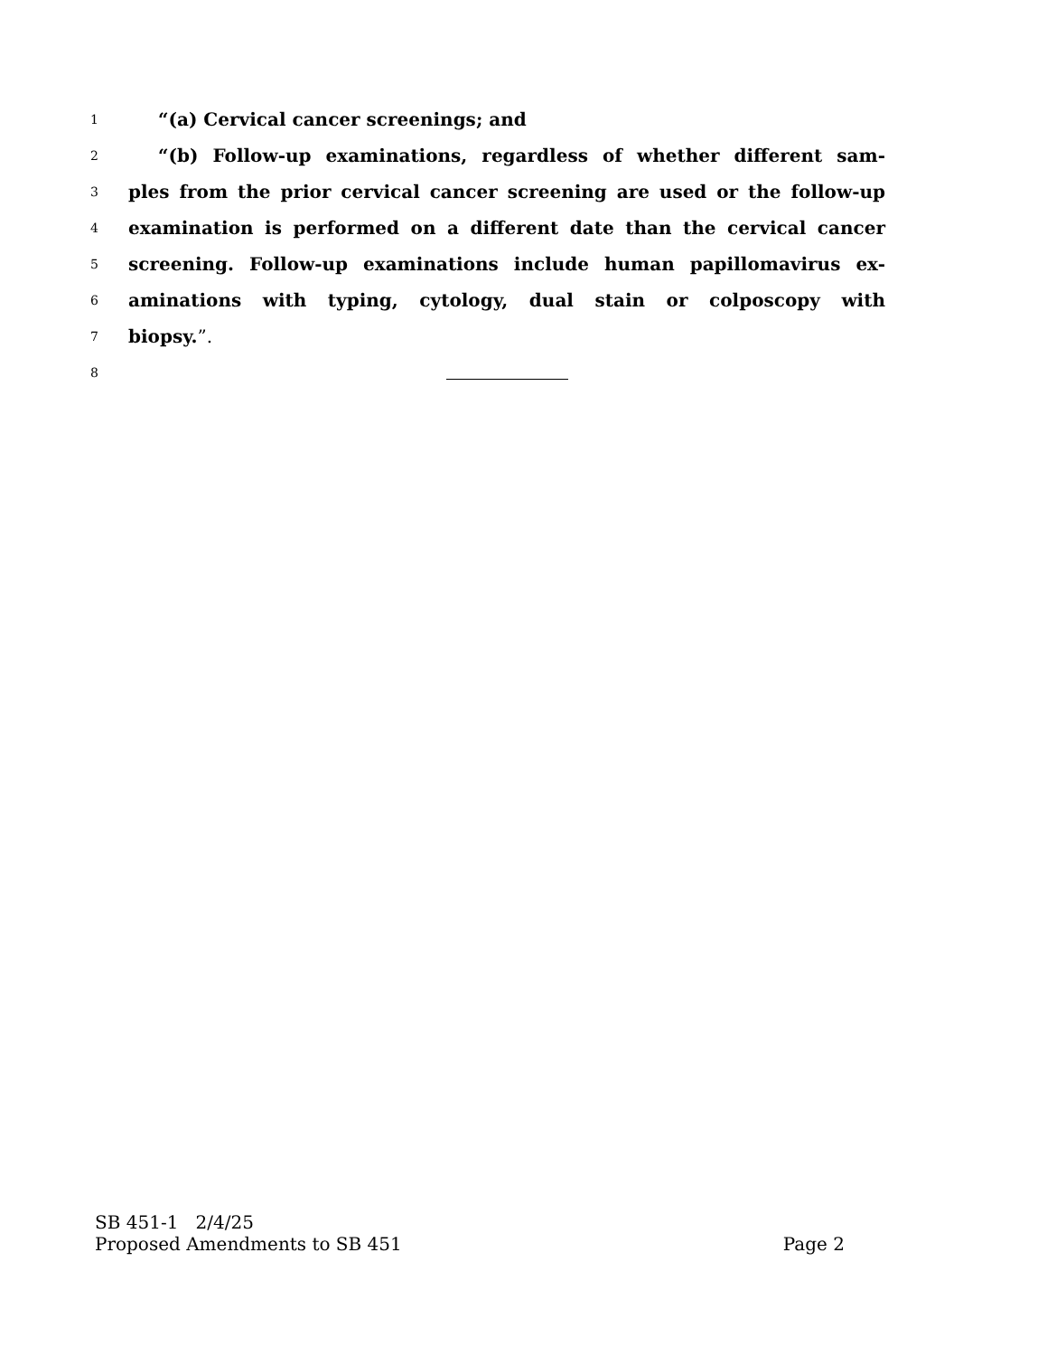1 “(a) Cervical cancer screenings; and
2 “(b) Follow-up examinations, regardless of whether different sam-
3 ples from the prior cervical cancer screening are used or the follow-up
4 examination is performed on a different date than the cervical cancer
5 screening. Follow-up examinations include human papillomavirus ex-
6 aminations with typing, cytology, dual stain or colposcopy with
7 biopsy.”.
8
SB 451-1 2/4/25
Proposed Amendments to SB 451 Page 2